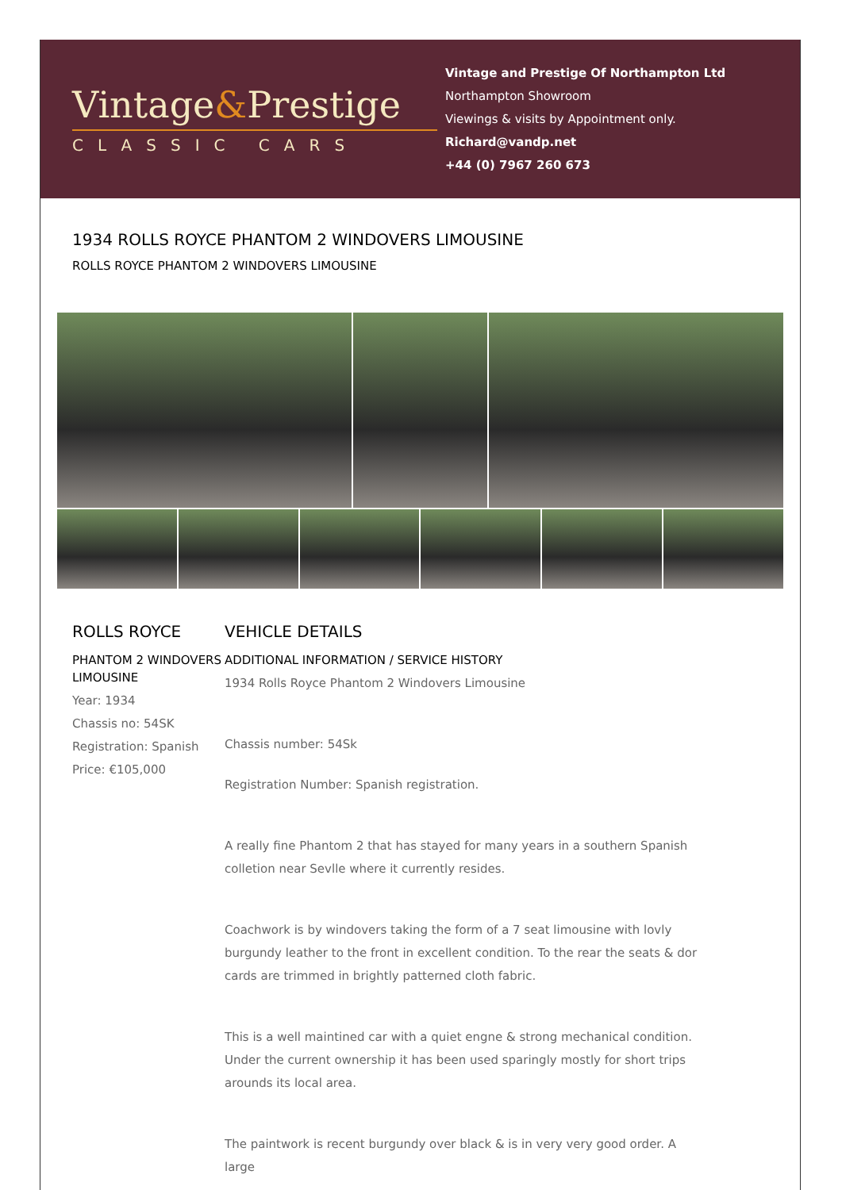Vintage&Prestige
CLASSIC CARS
Vintage and Prestige Of Northampton Ltd
Northampton Showroom
Viewings & visits by Appointment only.
Richard@vandp.net
+44 (0) 7967 260 673
1934 ROLLS ROYCE PHANTOM 2 WINDOVERS LIMOUSINE
ROLLS ROYCE PHANTOM 2 WINDOVERS LIMOUSINE
ROLLS ROYCE
PHANTOM 2 WINDOVERS LIMOUSINE
Year: 1934
Chassis no: 54SK
Registration: Spanish
Price: €105,000
VEHICLE DETAILS
ADDITIONAL INFORMATION / SERVICE HISTORY
1934 Rolls Royce Phantom 2 Windovers Limousine
Chassis number: 54Sk
Registration Number: Spanish registration.
A really fine Phantom 2 that has stayed for many years in a southern Spanish colletion near Sevlle where it currently resides.
Coachwork is by windovers taking the form of a 7 seat limousine with lovly burgundy leather to the front in excellent condition. To the rear the seats & dor cards are trimmed in brightly patterned cloth fabric.
This is a well maintined car with a quiet engne & strong mechanical condition. Under the current ownership it has been used sparingly mostly for short trips arounds its local area.
The paintwork is recent burgundy over black & is in very very good order. A large